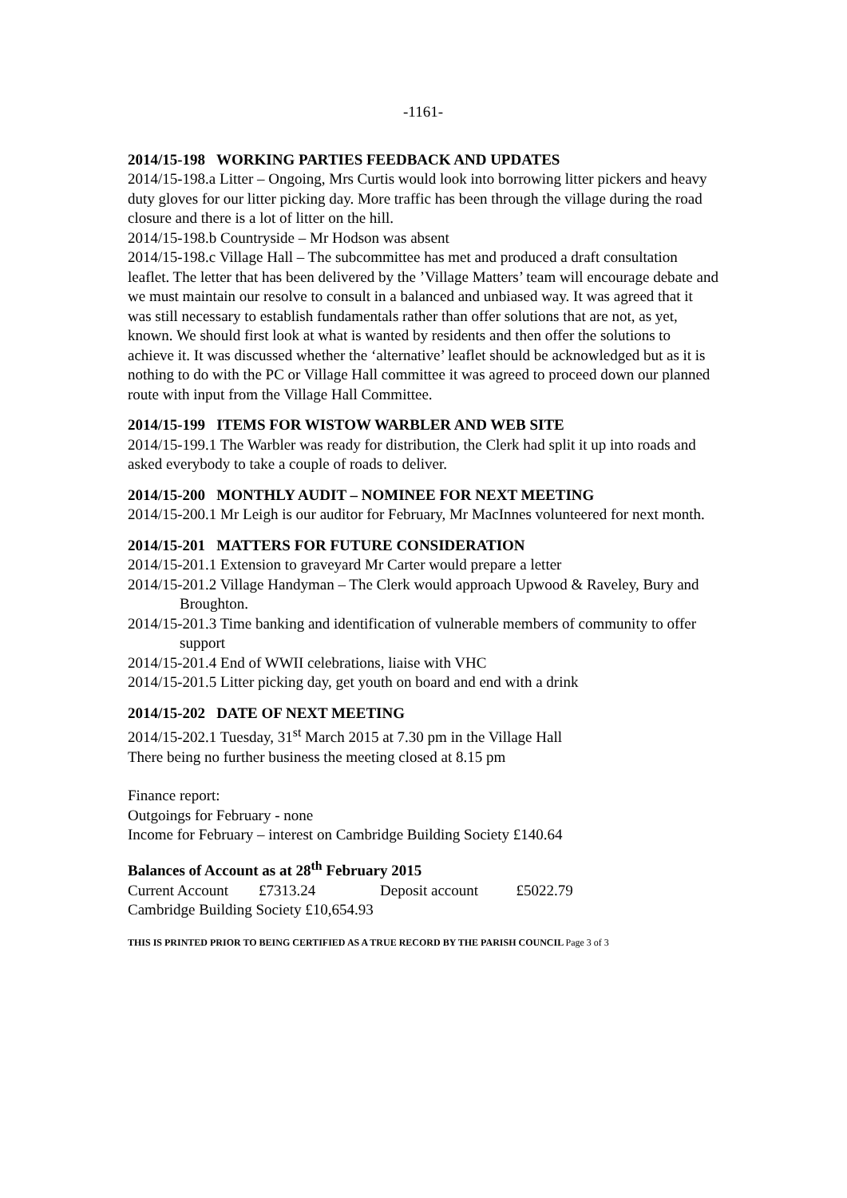-1161-
2014/15-198 WORKING PARTIES FEEDBACK AND UPDATES
2014/15-198.a Litter – Ongoing, Mrs Curtis would look into borrowing litter pickers and heavy duty gloves for our litter picking day. More traffic has been through the village during the road closure and there is a lot of litter on the hill.
2014/15-198.b Countryside – Mr Hodson was absent
2014/15-198.c Village Hall – The subcommittee has met and produced a draft consultation leaflet. The letter that has been delivered by the ’Village Matters’ team will encourage debate and we must maintain our resolve to consult in a balanced and unbiased way. It was agreed that it was still necessary to establish fundamentals rather than offer solutions that are not, as yet, known. We should first look at what is wanted by residents and then offer the solutions to achieve it. It was discussed whether the ‘alternative’ leaflet should be acknowledged but as it is nothing to do with the PC or Village Hall committee it was agreed to proceed down our planned route with input from the Village Hall Committee.
2014/15-199 ITEMS FOR WISTOW WARBLER AND WEB SITE
2014/15-199.1 The Warbler was ready for distribution, the Clerk had split it up into roads and asked everybody to take a couple of roads to deliver.
2014/15-200 MONTHLY AUDIT – NOMINEE FOR NEXT MEETING
2014/15-200.1 Mr Leigh is our auditor for February, Mr MacInnes volunteered for next month.
2014/15-201 MATTERS FOR FUTURE CONSIDERATION
2014/15-201.1 Extension to graveyard Mr Carter would prepare a letter
2014/15-201.2 Village Handyman – The Clerk would approach Upwood & Raveley, Bury and Broughton.
2014/15-201.3 Time banking and identification of vulnerable members of community to offer support
2014/15-201.4 End of WWII celebrations, liaise with VHC
2014/15-201.5 Litter picking day, get youth on board and end with a drink
2014/15-202 DATE OF NEXT MEETING
2014/15-202.1 Tuesday, 31<sup>st</sup> March 2015 at 7.30 pm in the Village Hall
There being no further business the meeting closed at 8.15 pm
Finance report:
Outgoings for February - none
Income for February – interest on Cambridge Building Society £140.64
Balances of Account as at 28<sup>th</sup> February 2015
Current Account £7313.24 Deposit account £5022.79
Cambridge Building Society £10,654.93
THIS IS PRINTED PRIOR TO BEING CERTIFIED AS A TRUE RECORD BY THE PARISH COUNCIL Page 3 of 3